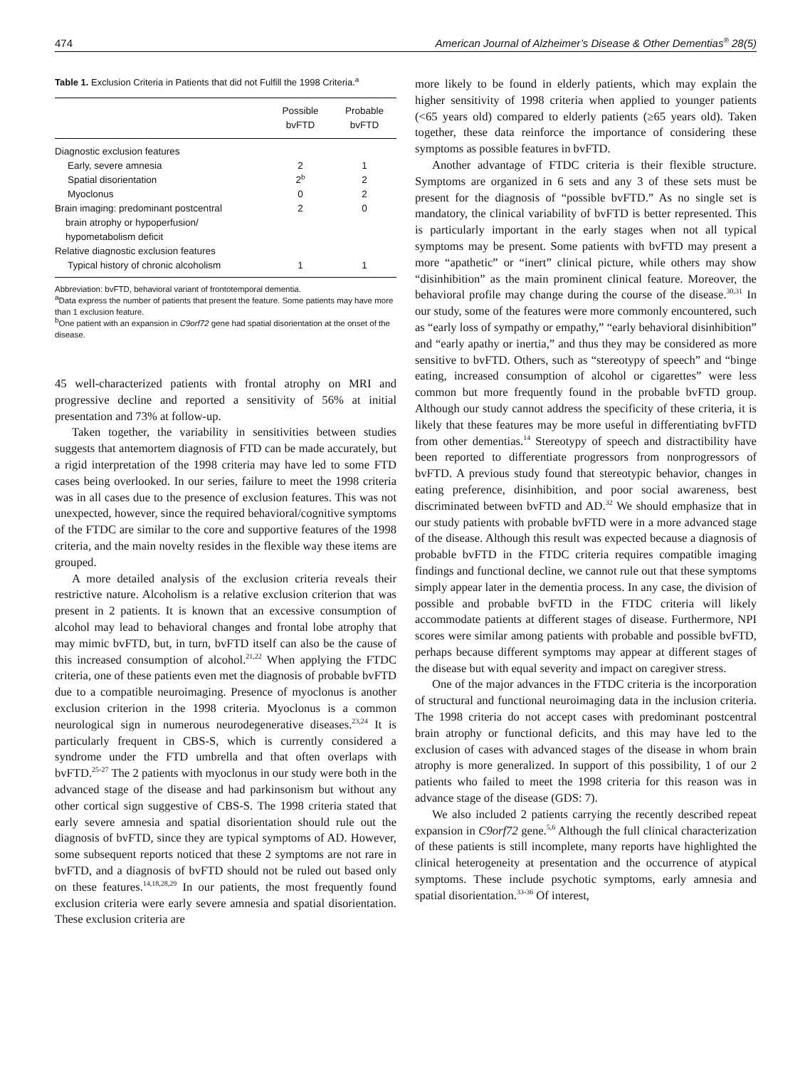474 American Journal of Alzheimer’s Disease & Other Dementias<sup>®</sup> 28(5)
Table 1. Exclusion Criteria in Patients that did not Fulfill the 1998 Criteria.<sup>a</sup>
| | Possible bvFTD | Probable bvFTD |
| --- | --- | --- |
| Diagnostic exclusion features | | |
| Early, severe amnesia | 2 | 1 |
| Spatial disorientation | 2<sup>b</sup> | 2 |
| Myoclonus | 0 | 2 |
| Brain imaging: predominant postcentral brain atrophy or hypoperfusion/ hypometabolism deficit | 2 | 0 |
| Relative diagnostic exclusion features | | |
| Typical history of chronic alcoholism | 1 | 1 |
Abbreviation: bvFTD, behavioral variant of frontotemporal dementia.
<sup>a</sup> Data express the number of patients that present the feature. Some patients may have more than 1 exclusion feature.
<sup>b</sup> One patient with an expansion in C9orf72 gene had spatial disorientation at the onset of the disease.
45 well-characterized patients with frontal atrophy on MRI and progressive decline and reported a sensitivity of 56% at initial presentation and 73% at follow-up.
Taken together, the variability in sensitivities between studies suggests that antemortem diagnosis of FTD can be made accurately, but a rigid interpretation of the 1998 criteria may have led to some FTD cases being overlooked. In our series, failure to meet the 1998 criteria was in all cases due to the presence of exclusion features. This was not unexpected, however, since the required behavioral/cognitive symptoms of the FTDC are similar to the core and supportive features of the 1998 criteria, and the main novelty resides in the flexible way these items are grouped.
A more detailed analysis of the exclusion criteria reveals their restrictive nature. Alcoholism is a relative exclusion criterion that was present in 2 patients. It is known that an excessive consumption of alcohol may lead to behavioral changes and frontal lobe atrophy that may mimic bvFTD, but, in turn, bvFTD itself can also be the cause of this increased consumption of alcohol.<sup>21,22</sup> When applying the FTDC criteria, one of these patients even met the diagnosis of probable bvFTD due to a compatible neuroimaging. Presence of myoclonus is another exclusion criterion in the 1998 criteria. Myoclonus is a common neurological sign in numerous neurodegenerative diseases.<sup>23,24</sup> It is particularly frequent in CBS-S, which is currently considered a syndrome under the FTD umbrella and that often overlaps with bvFTD.<sup>25-27</sup> The 2 patients with myoclonus in our study were both in the advanced stage of the disease and had parkinsonism but without any other cortical sign suggestive of CBS-S. The 1998 criteria stated that early severe amnesia and spatial disorientation should rule out the diagnosis of bvFTD, since they are typical symptoms of AD. However, some subsequent reports noticed that these 2 symptoms are not rare in bvFTD, and a diagnosis of bvFTD should not be ruled out based only on these features.<sup>14,18,28,29</sup> In our patients, the most frequently found exclusion criteria were early severe amnesia and spatial disorientation. These exclusion criteria are
more likely to be found in elderly patients, which may explain the higher sensitivity of 1998 criteria when applied to younger patients (<65 years old) compared to elderly patients (≥65 years old). Taken together, these data reinforce the importance of considering these symptoms as possible features in bvFTD.
Another advantage of FTDC criteria is their flexible structure. Symptoms are organized in 6 sets and any 3 of these sets must be present for the diagnosis of “possible bvFTD.” As no single set is mandatory, the clinical variability of bvFTD is better represented. This is particularly important in the early stages when not all typical symptoms may be present. Some patients with bvFTD may present a more “apathetic” or “inert” clinical picture, while others may show “disinhibition” as the main prominent clinical feature. Moreover, the behavioral profile may change during the course of the disease.<sup>30,31</sup> In our study, some of the features were more commonly encountered, such as “early loss of sympathy or empathy,” “early behavioral disinhibition” and “early apathy or inertia,” and thus they may be considered as more sensitive to bvFTD. Others, such as “stereotypy of speech” and “binge eating, increased consumption of alcohol or cigarettes” were less common but more frequently found in the probable bvFTD group. Although our study cannot address the specificity of these criteria, it is likely that these features may be more useful in differentiating bvFTD from other dementias.<sup>14</sup> Stereotypy of speech and distractibility have been reported to differentiate progressors from nonprogressors of bvFTD. A previous study found that stereotypic behavior, changes in eating preference, disinhibition, and poor social awareness, best discriminated between bvFTD and AD.<sup>32</sup> We should emphasize that in our study patients with probable bvFTD were in a more advanced stage of the disease. Although this result was expected because a diagnosis of probable bvFTD in the FTDC criteria requires compatible imaging findings and functional decline, we cannot rule out that these symptoms simply appear later in the dementia process. In any case, the division of possible and probable bvFTD in the FTDC criteria will likely accommodate patients at different stages of disease. Furthermore, NPI scores were similar among patients with probable and possible bvFTD, perhaps because different symptoms may appear at different stages of the disease but with equal severity and impact on caregiver stress.
One of the major advances in the FTDC criteria is the incorporation of structural and functional neuroimaging data in the inclusion criteria. The 1998 criteria do not accept cases with predominant postcentral brain atrophy or functional deficits, and this may have led to the exclusion of cases with advanced stages of the disease in whom brain atrophy is more generalized. In support of this possibility, 1 of our 2 patients who failed to meet the 1998 criteria for this reason was in advance stage of the disease (GDS: 7).
We also included 2 patients carrying the recently described repeat expansion in C9orf72 gene.<sup>5,6</sup> Although the full clinical characterization of these patients is still incomplete, many reports have highlighted the clinical heterogeneity at presentation and the occurrence of atypical symptoms. These include psychotic symptoms, early amnesia and spatial disorientation.<sup>33-36</sup> Of interest,